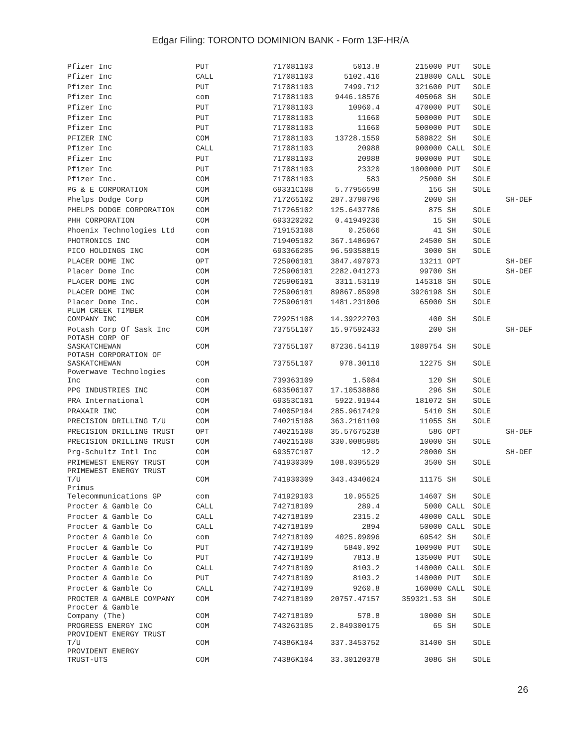Edgar Filing: TORONTO DOMINION BANK - Form 13F-HR/A
| Pfizer Inc | PUT | 717081103 | 5013.8 | 215000 | PUT | SOLE | |
| Pfizer Inc | CALL | 717081103 | 5102.416 | 218800 | CALL | SOLE | |
| Pfizer Inc | PUT | 717081103 | 7499.712 | 321600 | PUT | SOLE | |
| Pfizer Inc | com | 717081103 | 9446.18576 | 405068 | SH | SOLE | |
| Pfizer Inc | PUT | 717081103 | 10960.4 | 470000 | PUT | SOLE | |
| Pfizer Inc | PUT | 717081103 | 11660 | 500000 | PUT | SOLE | |
| Pfizer Inc | PUT | 717081103 | 11660 | 500000 | PUT | SOLE | |
| PFIZER INC | COM | 717081103 | 13728.1559 | 589822 | SH | SOLE | |
| Pfizer Inc | CALL | 717081103 | 20988 | 900000 | CALL | SOLE | |
| Pfizer Inc | PUT | 717081103 | 20988 | 900000 | PUT | SOLE | |
| Pfizer Inc | PUT | 717081103 | 23320 | 1000000 | PUT | SOLE | |
| Pfizer Inc. | COM | 717081103 | 583 | 25000 | SH | SOLE | |
| PG & E CORPORATION | COM | 69331C108 | 5.77956598 | 156 | SH | SOLE | |
| Phelps Dodge Corp | COM | 717265102 | 287.3798796 | 2000 | SH | | SH-DEF |
| PHELPS DODGE CORPORATION | COM | 717265102 | 125.6437786 | 875 | SH | SOLE | |
| PHH CORPORATION | COM | 693320202 | 0.41949236 | 15 | SH | SOLE | |
| Phoenix Technologies Ltd | com | 719153108 | 0.25666 | 41 | SH | SOLE | |
| PHOTRONICS INC | COM | 719405102 | 367.1486967 | 24500 | SH | SOLE | |
| PICO HOLDINGS INC | COM | 693366205 | 96.59358815 | 3000 | SH | SOLE | |
| PLACER DOME INC | OPT | 725906101 | 3847.497973 | 13211 | OPT | | SH-DEF |
| Placer Dome Inc | COM | 725906101 | 2282.041273 | 99700 | SH | | SH-DEF |
| PLACER DOME INC | COM | 725906101 | 3311.53119 | 145318 | SH | SOLE | |
| PLACER DOME INC | COM | 725906101 | 89867.05998 | 3926198 | SH | SOLE | |
| Placer Dome Inc. | COM | 725906101 | 1481.231006 | 65000 | SH | SOLE | |
| PLUM CREEK TIMBER COMPANY INC | COM | 729251108 | 14.39222703 | 400 | SH | SOLE | |
| Potash Corp Of Sask Inc | COM | 73755L107 | 15.97592433 | 200 | SH | | SH-DEF |
| POTASH CORP OF SASKATCHEWAN | COM | 73755L107 | 87236.54119 | 1089754 | SH | SOLE | |
| POTASH CORPORATION OF SASKATCHEWAN | COM | 73755L107 | 978.30116 | 12275 | SH | SOLE | |
| Powerwave Technologies Inc | com | 739363109 | 1.5084 | 120 | SH | SOLE | |
| PPG INDUSTRIES INC | COM | 693506107 | 17.10538886 | 296 | SH | SOLE | |
| PRA International | COM | 69353C101 | 5922.91944 | 181072 | SH | SOLE | |
| PRAXAIR INC | COM | 74005P104 | 285.9617429 | 5410 | SH | SOLE | |
| PRECISION DRILLING T/U | COM | 740215108 | 363.2161109 | 11055 | SH | SOLE | |
| PRECISION DRILLING TRUST | OPT | 740215108 | 35.57675238 | 586 | OPT | | SH-DEF |
| PRECISION DRILLING TRUST | COM | 740215108 | 330.0085985 | 10000 | SH | SOLE | |
| Prg-Schultz Intl Inc | COM | 69357C107 | 12.2 | 20000 | SH | | SH-DEF |
| PRIMEWEST ENERGY TRUST | COM | 741930309 | 108.0395529 | 3500 | SH | SOLE | |
| PRIMEWEST ENERGY TRUST T/U | COM | 741930309 | 343.4340624 | 11175 | SH | SOLE | |
| Primus Telecommunications GP | com | 741929103 | 10.95525 | 14607 | SH | SOLE | |
| Procter & Gamble Co | CALL | 742718109 | 289.4 | 5000 | CALL | SOLE | |
| Procter & Gamble Co | CALL | 742718109 | 2315.2 | 40000 | CALL | SOLE | |
| Procter & Gamble Co | CALL | 742718109 | 2894 | 50000 | CALL | SOLE | |
| Procter & Gamble Co | com | 742718109 | 4025.09096 | 69542 | SH | SOLE | |
| Procter & Gamble Co | PUT | 742718109 | 5840.092 | 100900 | PUT | SOLE | |
| Procter & Gamble Co | PUT | 742718109 | 7813.8 | 135000 | PUT | SOLE | |
| Procter & Gamble Co | CALL | 742718109 | 8103.2 | 140000 | CALL | SOLE | |
| Procter & Gamble Co | PUT | 742718109 | 8103.2 | 140000 | PUT | SOLE | |
| Procter & Gamble Co | CALL | 742718109 | 9260.8 | 160000 | CALL | SOLE | |
| PROCTER & GAMBLE COMPANY | COM | 742718109 | 20757.47157 | 359321.53 | SH | SOLE | |
| Procter & Gamble Company (The) | COM | 742718109 | 578.8 | 10000 | SH | SOLE | |
| PROGRESS ENERGY INC | COM | 743263105 | 2.849300175 | 65 | SH | SOLE | |
| PROVIDENT ENERGY TRUST T/U | COM | 74386K104 | 337.3453752 | 31400 | SH | SOLE | |
| PROVIDENT ENERGY TRUST-UTS | COM | 74386K104 | 33.30120378 | 3086 | SH | SOLE | |
26